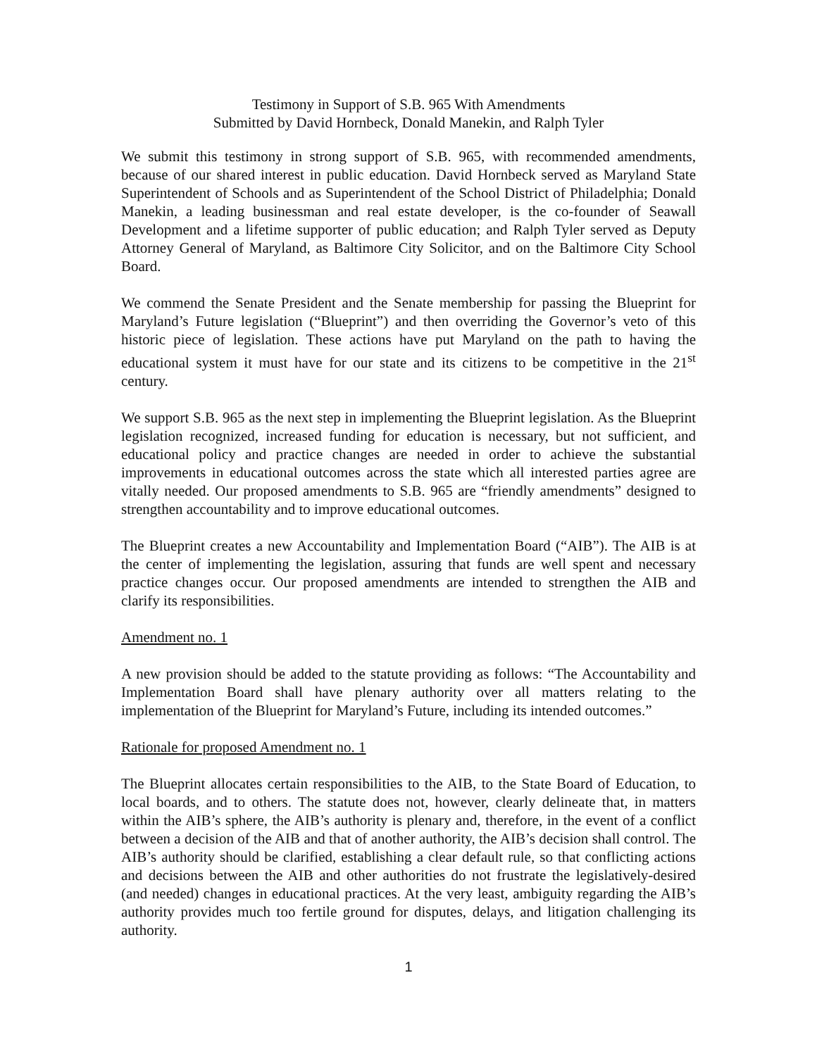Testimony in Support of S.B. 965 With Amendments
Submitted by David Hornbeck, Donald Manekin, and Ralph Tyler
We submit this testimony in strong support of S.B. 965, with recommended amendments, because of our shared interest in public education. David Hornbeck served as Maryland State Superintendent of Schools and as Superintendent of the School District of Philadelphia; Donald Manekin, a leading businessman and real estate developer, is the co-founder of Seawall Development and a lifetime supporter of public education; and Ralph Tyler served as Deputy Attorney General of Maryland, as Baltimore City Solicitor, and on the Baltimore City School Board.
We commend the Senate President and the Senate membership for passing the Blueprint for Maryland’s Future legislation (“Blueprint”) and then overriding the Governor’s veto of this historic piece of legislation. These actions have put Maryland on the path to having the educational system it must have for our state and its citizens to be competitive in the 21<sup>st</sup> century.
We support S.B. 965 as the next step in implementing the Blueprint legislation. As the Blueprint legislation recognized, increased funding for education is necessary, but not sufficient, and educational policy and practice changes are needed in order to achieve the substantial improvements in educational outcomes across the state which all interested parties agree are vitally needed. Our proposed amendments to S.B. 965 are “friendly amendments” designed to strengthen accountability and to improve educational outcomes.
The Blueprint creates a new Accountability and Implementation Board (“AIB”). The AIB is at the center of implementing the legislation, assuring that funds are well spent and necessary practice changes occur. Our proposed amendments are intended to strengthen the AIB and clarify its responsibilities.
Amendment no. 1
A new provision should be added to the statute providing as follows: “The Accountability and Implementation Board shall have plenary authority over all matters relating to the implementation of the Blueprint for Maryland’s Future, including its intended outcomes.”
Rationale for proposed Amendment no. 1
The Blueprint allocates certain responsibilities to the AIB, to the State Board of Education, to local boards, and to others. The statute does not, however, clearly delineate that, in matters within the AIB’s sphere, the AIB’s authority is plenary and, therefore, in the event of a conflict between a decision of the AIB and that of another authority, the AIB’s decision shall control. The AIB’s authority should be clarified, establishing a clear default rule, so that conflicting actions and decisions between the AIB and other authorities do not frustrate the legislatively-desired (and needed) changes in educational practices. At the very least, ambiguity regarding the AIB’s authority provides much too fertile ground for disputes, delays, and litigation challenging its authority.
1